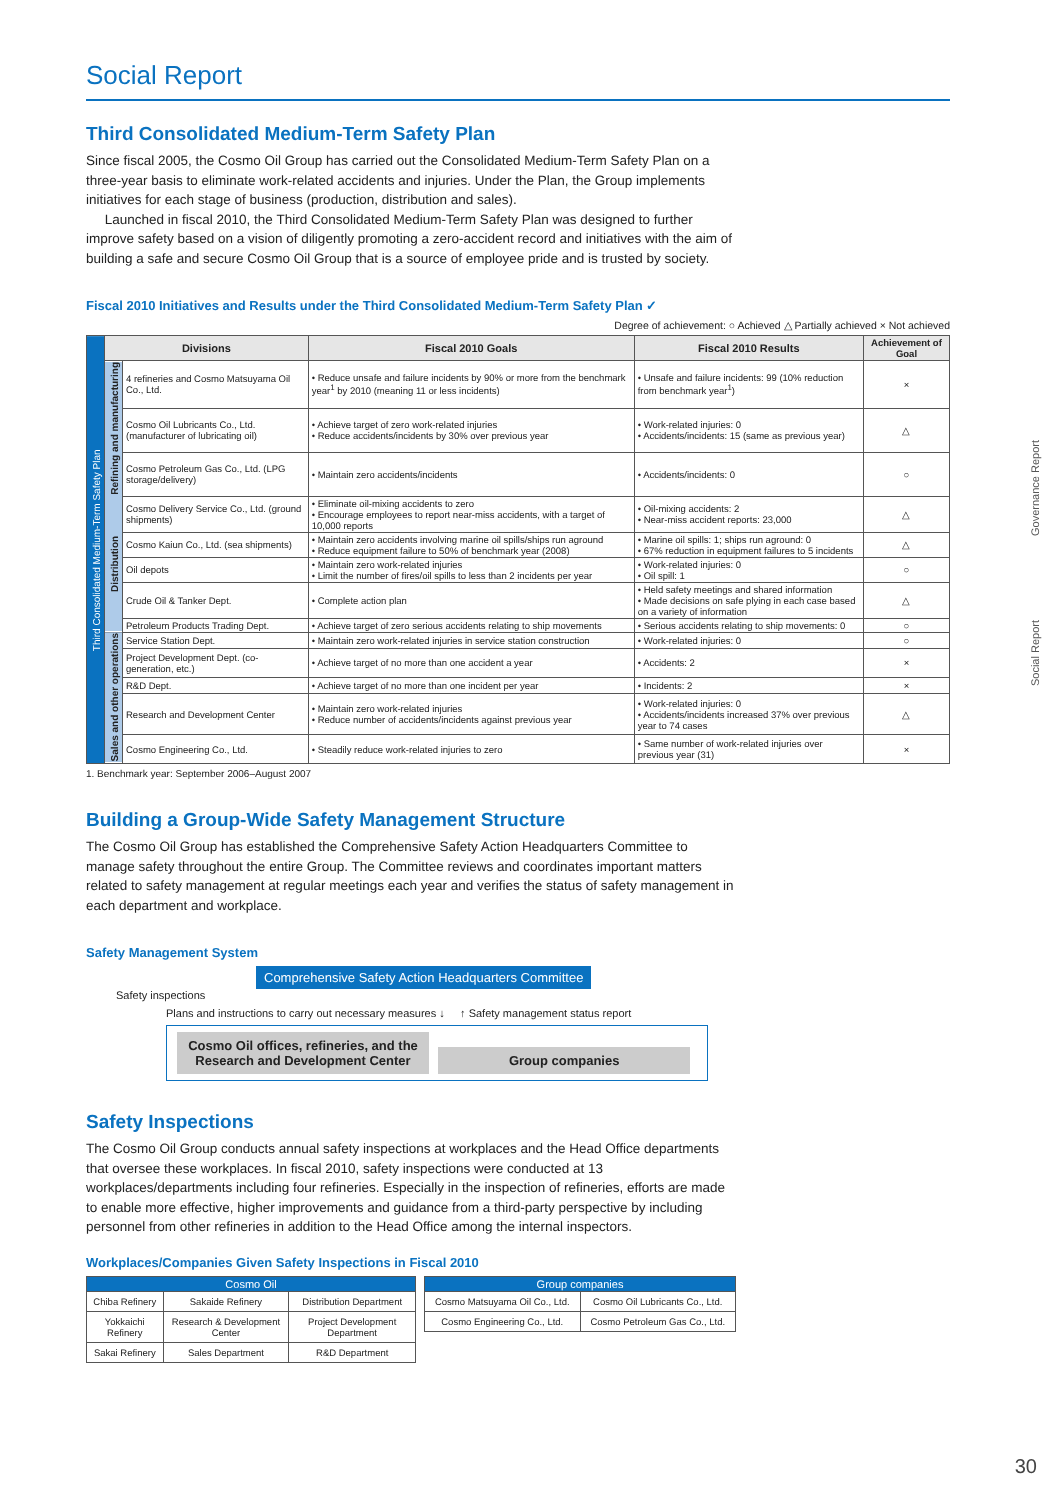Governance Report
Social Report
Social Report
Third Consolidated Medium-Term Safety Plan
Since fiscal 2005, the Cosmo Oil Group has carried out the Consolidated Medium-Term Safety Plan on a three-year basis to eliminate work-related accidents and injuries. Under the Plan, the Group implements initiatives for each stage of business (production, distribution and sales).
Launched in fiscal 2010, the Third Consolidated Medium-Term Safety Plan was designed to further improve safety based on a vision of diligently promoting a zero-accident record and initiatives with the aim of building a safe and secure Cosmo Oil Group that is a source of employee pride and is trusted by society.
Fiscal 2010 Initiatives and Results under the Third Consolidated Medium-Term Safety Plan ✓
Degree of achievement: ○ Achieved △ Partially achieved × Not achieved
| Third Consolidated Medium-Term Safety Plan | Divisions | | Fiscal 2010 Goals | Fiscal 2010 Results | Achievement of Goal |
| | Refining and manufacturing | 4 refineries and Cosmo Matsuyama Oil Co., Ltd. | • Reduce unsafe and failure incidents by 90% or more from the benchmark year<sup>1</sup> by 2010 (meaning 11 or less incidents) | • Unsafe and failure incidents: 99 (10% reduction from benchmark year<sup>1</sup>) | × |
| | | Cosmo Oil Lubricants Co., Ltd. (manufacturer of lubricating oil) | • Achieve target of zero work-related injuries • Reduce accidents/incidents by 30% over previous year | • Work-related injuries: 0 • Accidents/incidents: 15 (same as previous year) | △ |
| | | Cosmo Petroleum Gas Co., Ltd. (LPG storage/delivery) | • Maintain zero accidents/incidents | • Accidents/incidents: 0 | ○ |
| | Distribution | Cosmo Delivery Service Co., Ltd. (ground shipments) | • Eliminate oil-mixing accidents to zero • Encourage employees to report near-miss accidents, with a target of 10,000 reports | • Oil-mixing accidents: 2 • Near-miss accident reports: 23,000 | △ |
| | | Cosmo Kaiun Co., Ltd. (sea shipments) | • Maintain zero accidents involving marine oil spills/ships run aground • Reduce equipment failure to 50% of benchmark year (2008) | • Marine oil spills: 1; ships run aground: 0 • 67% reduction in equipment failures to 5 incidents | △ |
| | | Oil depots | • Maintain zero work-related injuries • Limit the number of fires/oil spills to less than 2 incidents per year | • Work-related injuries: 0 • Oil spill: 1 | ○ |
| | | Crude Oil & Tanker Dept. | • Complete action plan | • Held safety meetings and shared information • Made decisions on safe plying in each case based on a variety of information | △ |
| | | Petroleum Products Trading Dept. | • Achieve target of zero serious accidents relating to ship movements | • Serious accidents relating to ship movements: 0 | ○ |
| | Sales and other operations | Service Station Dept. | • Maintain zero work-related injuries in service station construction | • Work-related injuries: 0 | ○ |
| | | Project Development Dept. (co-generation, etc.) | • Achieve target of no more than one accident a year | • Accidents: 2 | × |
| | | R&D Dept. | • Achieve target of no more than one incident per year | • Incidents: 2 | × |
| | | Research and Development Center | • Maintain zero work-related injuries • Reduce number of accidents/incidents against previous year | • Work-related injuries: 0 • Accidents/incidents increased 37% over previous year to 74 cases | △ |
| | | Cosmo Engineering Co., Ltd. | • Steadily reduce work-related injuries to zero | • Same number of work-related injuries over previous year (31) | × |
1. Benchmark year: September 2006–August 2007
Building a Group-Wide Safety Management Structure
The Cosmo Oil Group has established the Comprehensive Safety Action Headquarters Committee to manage safety throughout the entire Group. The Committee reviews and coordinates important matters related to safety management at regular meetings each year and verifies the status of safety management in each department and workplace.
Safety Management System
Comprehensive Safety Action Headquarters Committee
Safety inspections
Plans and instructions to carry out necessary measures ↓ ↑ Safety management status report
Cosmo Oil offices, refineries, and the Research and Development Center Group companies
Safety Inspections
The Cosmo Oil Group conducts annual safety inspections at workplaces and the Head Office departments that oversee these workplaces. In fiscal 2010, safety inspections were conducted at 13 workplaces/departments including four refineries. Especially in the inspection of refineries, efforts are made to enable more effective, higher improvements and guidance from a third-party perspective by including personnel from other refineries in addition to the Head Office among the internal inspectors.
Workplaces/Companies Given Safety Inspections in Fiscal 2010
| Cosmo Oil | | |
| --- | --- | --- |
| Chiba Refinery | Sakaide Refinery | Distribution Department |
| Yokkaichi Refinery | Research & Development Center | Project Development Department |
| Sakai Refinery | Sales Department | R&D Department |
| Group companies | |
| --- | --- |
| Cosmo Matsuyama Oil Co., Ltd. | Cosmo Oil Lubricants Co., Ltd. |
| Cosmo Engineering Co., Ltd. | Cosmo Petroleum Gas Co., Ltd. |
30